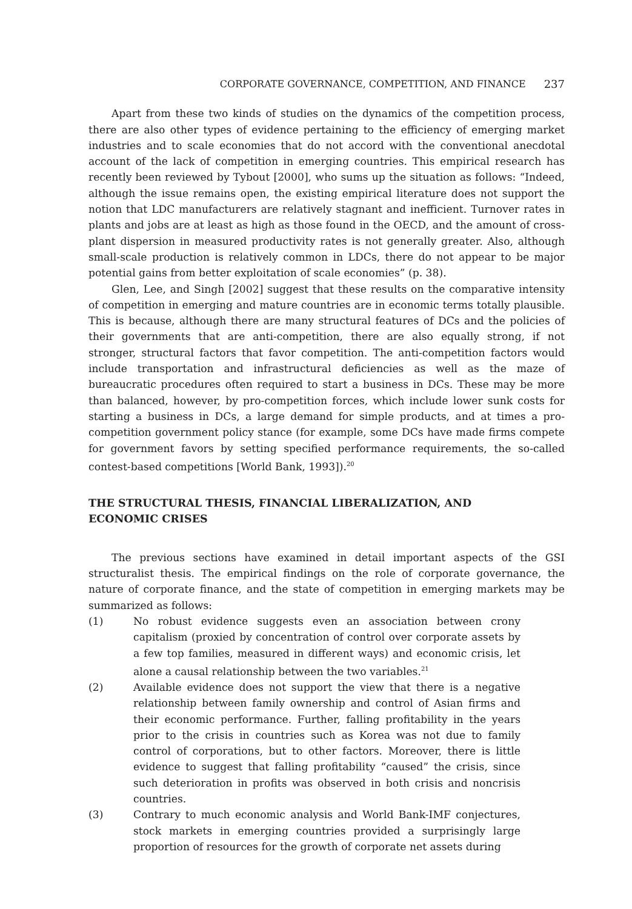CORPORATE GOVERNANCE, COMPETITION, AND FINANCE 237
Apart from these two kinds of studies on the dynamics of the competition process, there are also other types of evidence pertaining to the efficiency of emerging market industries and to scale economies that do not accord with the conventional anecdotal account of the lack of competition in emerging countries. This empirical research has recently been reviewed by Tybout [2000], who sums up the situation as follows: “Indeed, although the issue remains open, the existing empirical literature does not support the notion that LDC manufacturers are relatively stagnant and inefficient. Turnover rates in plants and jobs are at least as high as those found in the OECD, and the amount of cross-plant dispersion in measured productivity rates is not generally greater. Also, although small-scale production is relatively common in LDCs, there do not appear to be major potential gains from better exploitation of scale economies” (p. 38).
Glen, Lee, and Singh [2002] suggest that these results on the comparative intensity of competition in emerging and mature countries are in economic terms totally plausible. This is because, although there are many structural features of DCs and the policies of their governments that are anti-competition, there are also equally strong, if not stronger, structural factors that favor competition. The anti-competition factors would include transportation and infrastructural deficiencies as well as the maze of bureaucratic procedures often required to start a business in DCs. These may be more than balanced, however, by pro-competition forces, which include lower sunk costs for starting a business in DCs, a large demand for simple products, and at times a pro-competition government policy stance (for example, some DCs have made firms compete for government favors by setting specified performance requirements, the so-called contest-based competitions [World Bank, 1993]).<sup>20</sup>
THE STRUCTURAL THESIS, FINANCIAL LIBERALIZATION, AND
ECONOMIC CRISES
The previous sections have examined in detail important aspects of the GSI structuralist thesis. The empirical findings on the role of corporate governance, the nature of corporate finance, and the state of competition in emerging markets may be summarized as follows:
(1) No robust evidence suggests even an association between crony capitalism (proxied by concentration of control over corporate assets by a few top families, measured in different ways) and economic crisis, let alone a causal relationship between the two variables.<sup>21</sup>
(2) Available evidence does not support the view that there is a negative relationship between family ownership and control of Asian firms and their economic performance. Further, falling profitability in the years prior to the crisis in countries such as Korea was not due to family control of corporations, but to other factors. Moreover, there is little evidence to suggest that falling profitability “caused” the crisis, since such deterioration in profits was observed in both crisis and noncrisis countries.
(3) Contrary to much economic analysis and World Bank-IMF conjectures, stock markets in emerging countries provided a surprisingly large proportion of resources for the growth of corporate net assets during